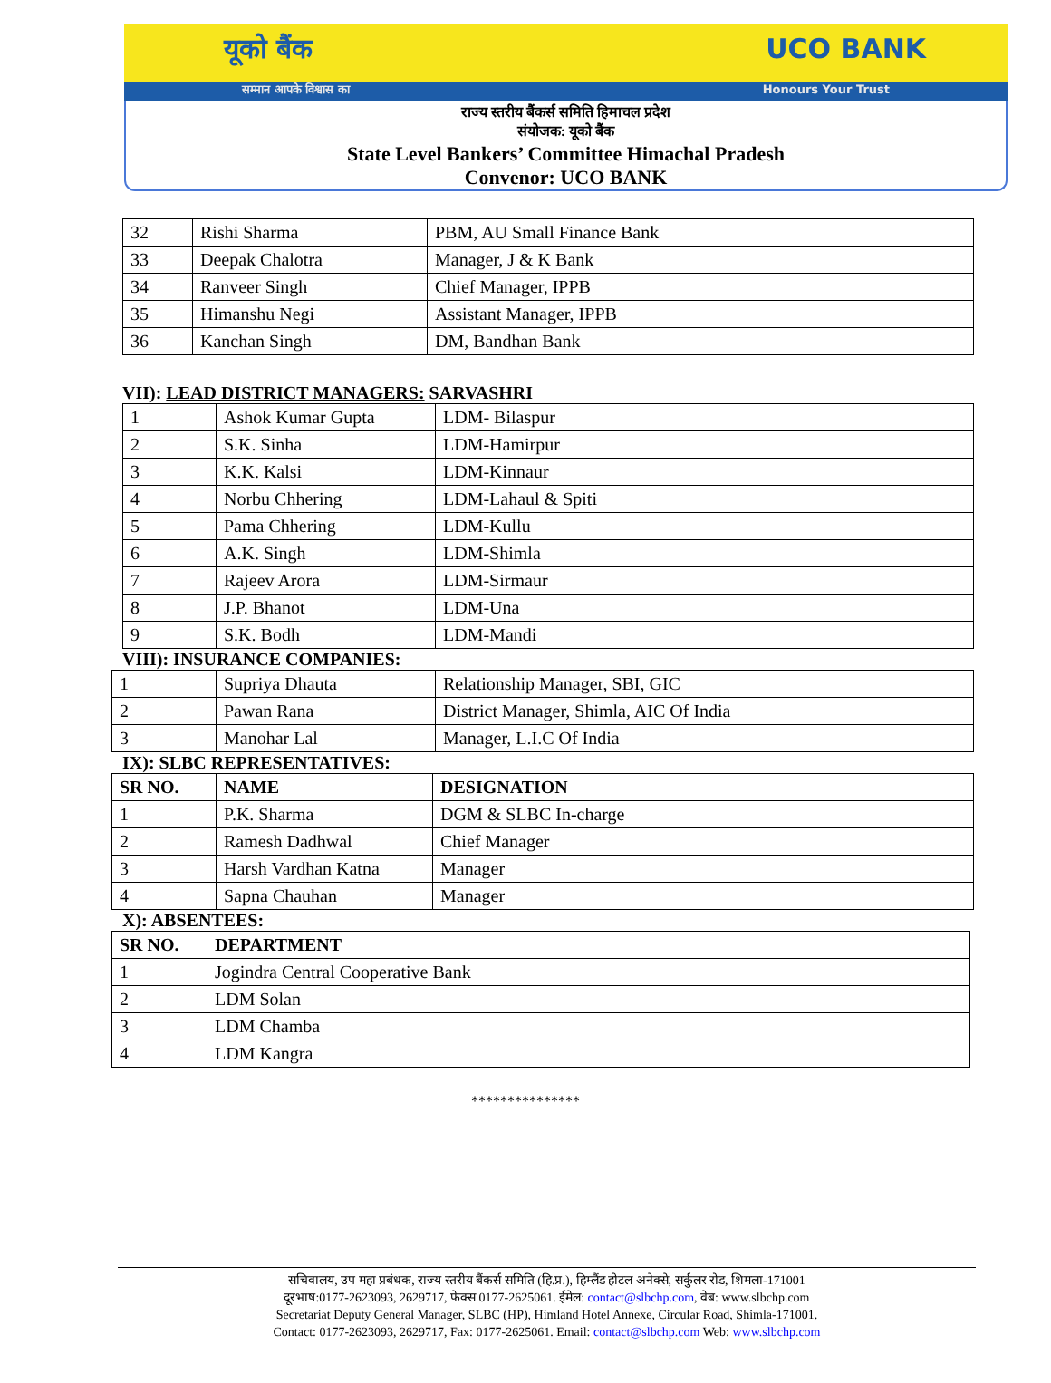यूको बैंक UCO BANK
सम्मान आपके विश्वास का Honours Your Trust
राज्य स्तरीय बैंकर्स समिति हिमाचल प्रदेश
संयोजक: यूको बैंक
State Level Bankers’ Committee Himachal Pradesh
Convenor: UCO BANK
| 32 | Rishi Sharma | PBM, AU Small Finance Bank |
| 33 | Deepak Chalotra | Manager, J & K Bank |
| 34 | Ranveer Singh | Chief Manager, IPPB |
| 35 | Himanshu Negi | Assistant Manager, IPPB |
| 36 | Kanchan Singh | DM, Bandhan Bank |
VII): LEAD DISTRICT MANAGERS: SARVASHRI
| 1 | Ashok Kumar Gupta | LDM- Bilaspur |
| 2 | S.K. Sinha | LDM-Hamirpur |
| 3 | K.K. Kalsi | LDM-Kinnaur |
| 4 | Norbu Chhering | LDM-Lahaul & Spiti |
| 5 | Pama Chhering | LDM-Kullu |
| 6 | A.K. Singh | LDM-Shimla |
| 7 | Rajeev Arora | LDM-Sirmaur |
| 8 | J.P. Bhanot | LDM-Una |
| 9 | S.K. Bodh | LDM-Mandi |
VIII): INSURANCE COMPANIES:
| 1 | Supriya Dhauta | Relationship Manager, SBI, GIC |
| 2 | Pawan Rana | District Manager, Shimla, AIC Of India |
| 3 | Manohar Lal | Manager, L.I.C Of India |
IX): SLBC REPRESENTATIVES:
| SR NO. | NAME | DESIGNATION |
| --- | --- | --- |
| 1 | P.K. Sharma | DGM & SLBC In-charge |
| 2 | Ramesh Dadhwal | Chief Manager |
| 3 | Harsh Vardhan Katna | Manager |
| 4 | Sapna Chauhan | Manager |
X): ABSENTEES:
| SR NO. | DEPARTMENT |
| --- | --- |
| 1 | Jogindra Central Cooperative Bank |
| 2 | LDM Solan |
| 3 | LDM Chamba |
| 4 | LDM Kangra |
***************
सचिवालय, उप महा प्रबंधक, राज्य स्तरीय बैंकर्स समिति (हि.प्र.), हिम्लैंड होटल अनेक्से, सर्कुलर रोड, शिमला-171001
दूरभाष:0177-2623093, 2629717, फेक्स 0177-2625061. ईमेल: contact@slbchp.com, वेब: www.slbchp.com
Secretariat Deputy General Manager, SLBC (HP), Himland Hotel Annexe, Circular Road, Shimla-171001.
Contact: 0177-2623093, 2629717, Fax: 0177-2625061. Email: contact@slbchp.com Web: www.slbchp.com